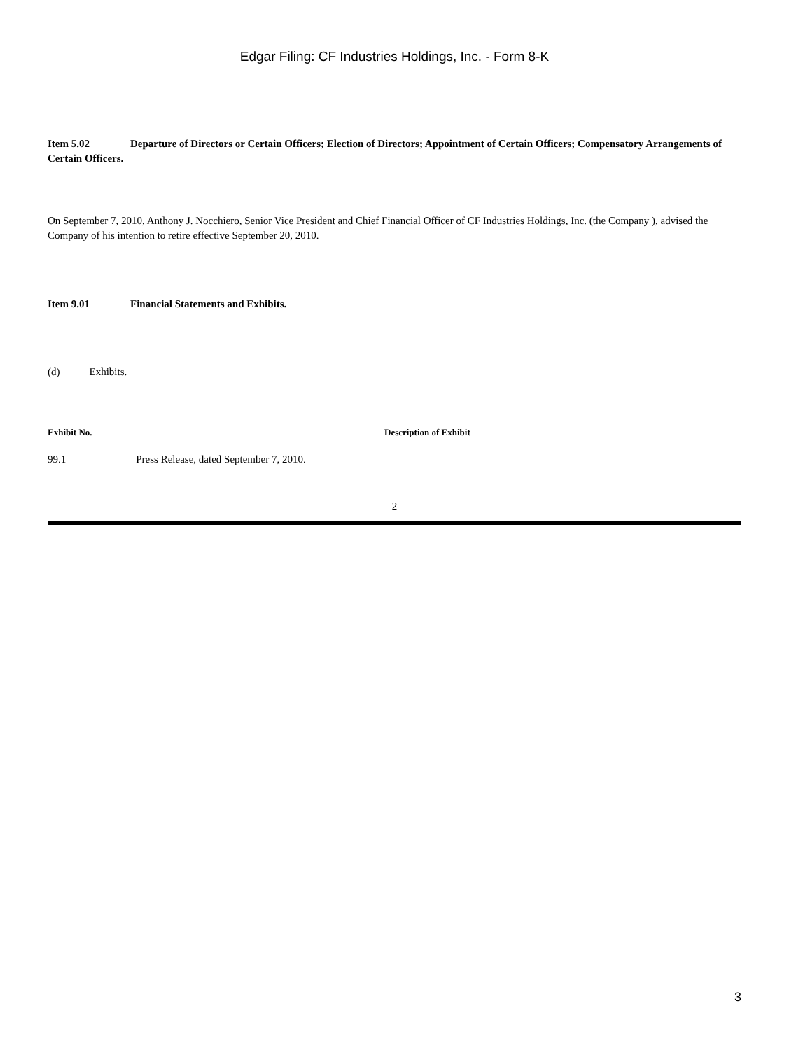Edgar Filing: CF Industries Holdings, Inc. - Form 8-K
Item 5.02 Departure of Directors or Certain Officers; Election of Directors; Appointment of Certain Officers; Compensatory Arrangements of Certain Officers.
On September 7, 2010, Anthony J. Nocchiero, Senior Vice President and Chief Financial Officer of CF Industries Holdings, Inc. (the Company ), advised the Company of his intention to retire effective September 20, 2010.
Item 9.01 Financial Statements and Exhibits.
(d) Exhibits.
| Exhibit No. | Description of Exhibit |
| --- | --- |
| 99.1 Press Release, dated September 7, 2010. | |
2
3